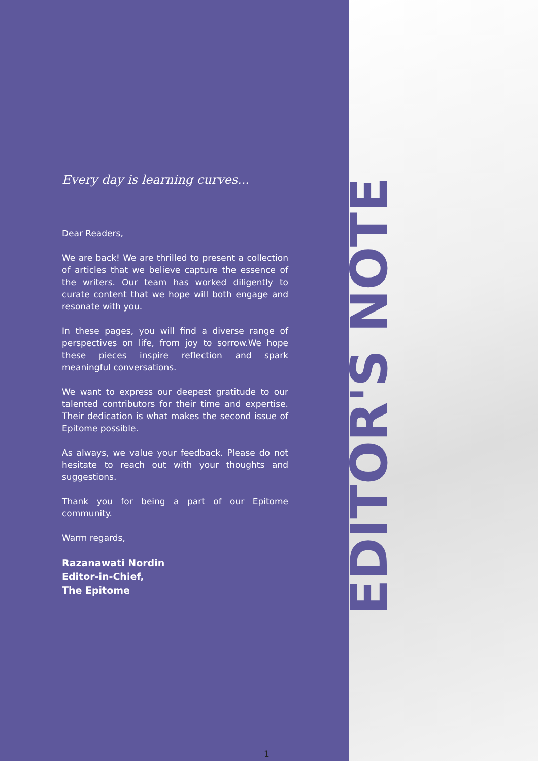Every day is learning curves...
Dear Readers,
We are back! We are thrilled to present a collection of articles that we believe capture the essence of the writers. Our team has worked diligently to curate content that we hope will both engage and resonate with you.
In these pages, you will find a diverse range of perspectives on life, from joy to sorrow.We hope these pieces inspire reflection and spark meaningful conversations.
We want to express our deepest gratitude to our talented contributors for their time and expertise. Their dedication is what makes the second issue of Epitome possible.
As always, we value your feedback. Please do not hesitate to reach out with your thoughts and suggestions.
Thank you for being a part of our Epitome community.
Warm regards,
Razanawati Nordin
Editor-in-Chief,
The Epitome
1
EDITOR'S NOTE